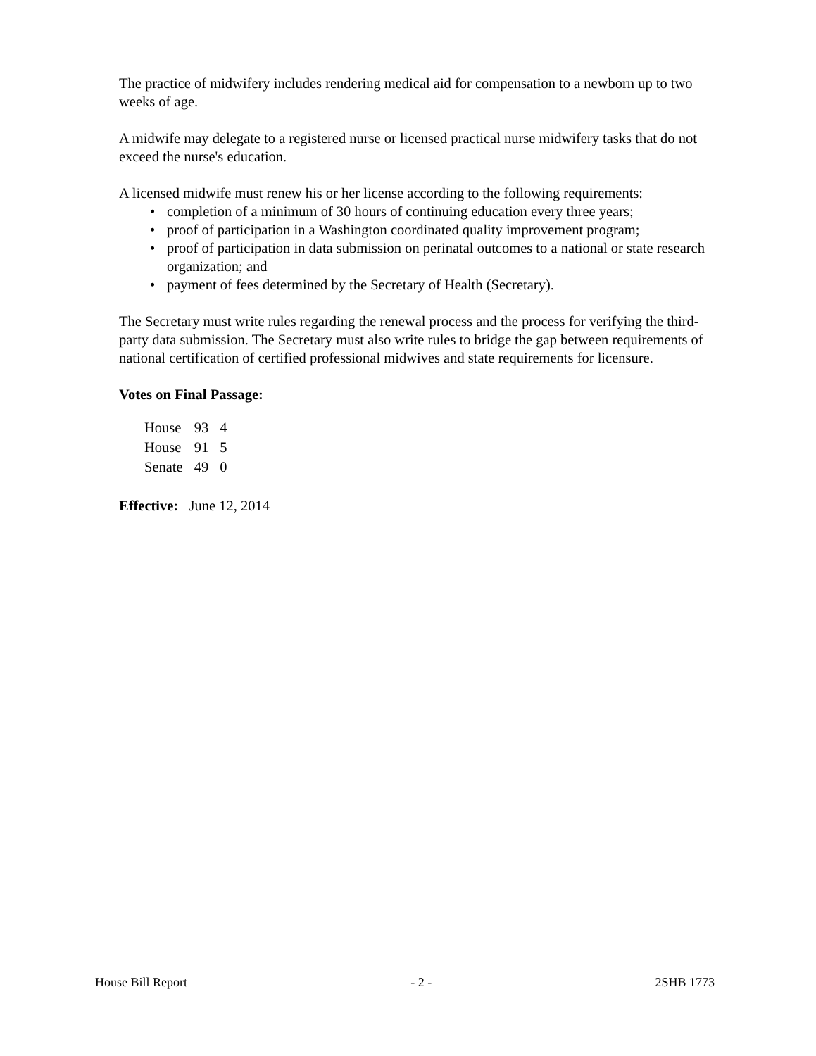The practice of midwifery includes rendering medical aid for compensation to a newborn up to two weeks of age.
A midwife may delegate to a registered nurse or licensed practical nurse midwifery tasks that do not exceed the nurse's education.
A licensed midwife must renew his or her license according to the following requirements:
• completion of a minimum of 30 hours of continuing education every three years;
• proof of participation in a Washington coordinated quality improvement program;
• proof of participation in data submission on perinatal outcomes to a national or state research organization; and
• payment of fees determined by the Secretary of Health (Secretary).
The Secretary must write rules regarding the renewal process and the process for verifying the third-party data submission. The Secretary must also write rules to bridge the gap between requirements of national certification of certified professional midwives and state requirements for licensure.
Votes on Final Passage:
| House | 93 | 4 |
| House | 91 | 5 |
| Senate | 49 | 0 |
Effective: June 12, 2014
House Bill Report - 2 - 2SHB 1773